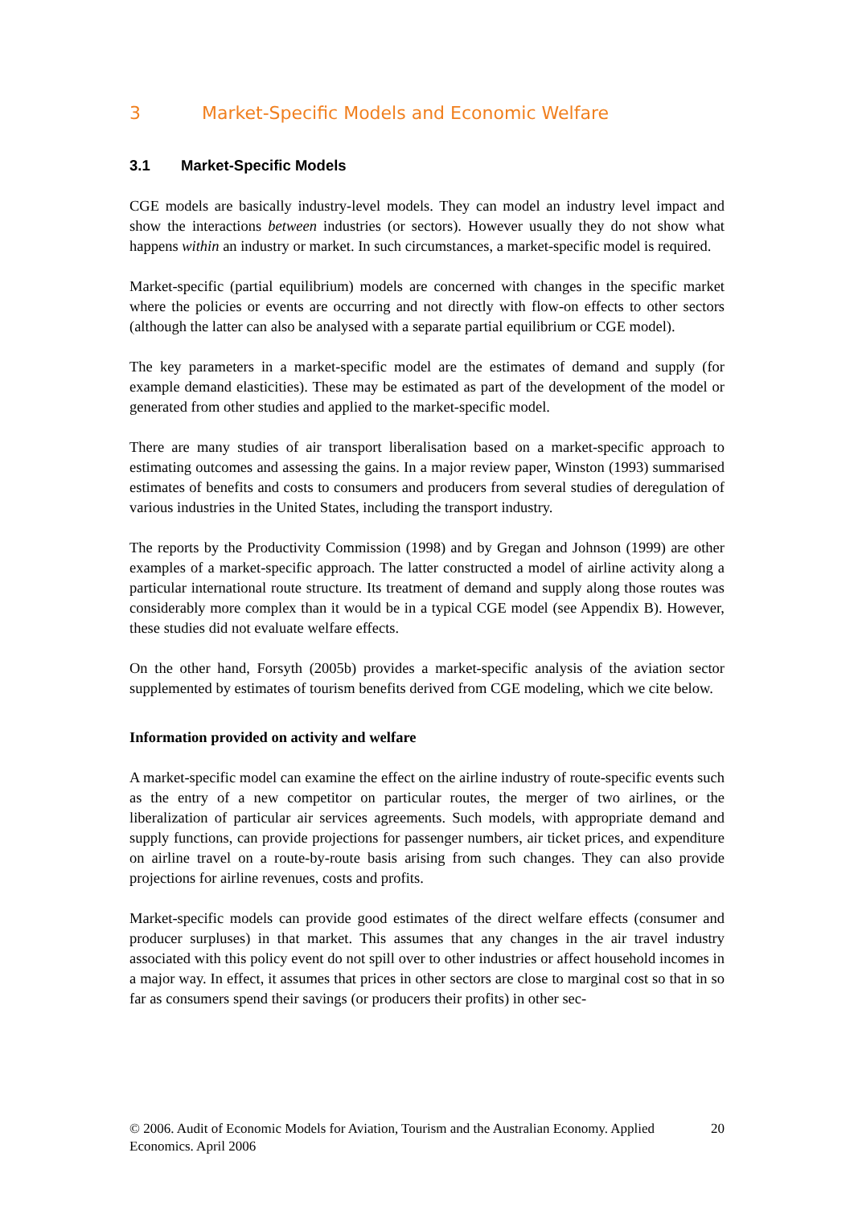3 Market-Specific Models and Economic Welfare
3.1 Market-Specific Models
CGE models are basically industry-level models. They can model an industry level impact and show the interactions between industries (or sectors). However usually they do not show what happens within an industry or market. In such circumstances, a market-specific model is required.
Market-specific (partial equilibrium) models are concerned with changes in the specific market where the policies or events are occurring and not directly with flow-on effects to other sectors (although the latter can also be analysed with a separate partial equilibrium or CGE model).
The key parameters in a market-specific model are the estimates of demand and supply (for example demand elasticities). These may be estimated as part of the development of the model or generated from other studies and applied to the market-specific model.
There are many studies of air transport liberalisation based on a market-specific approach to estimating outcomes and assessing the gains. In a major review paper, Winston (1993) summarised estimates of benefits and costs to consumers and producers from several studies of deregulation of various industries in the United States, including the transport industry.
The reports by the Productivity Commission (1998) and by Gregan and Johnson (1999) are other examples of a market-specific approach. The latter constructed a model of airline activity along a particular international route structure. Its treatment of demand and supply along those routes was considerably more complex than it would be in a typical CGE model (see Appendix B). However, these studies did not evaluate welfare effects.
On the other hand, Forsyth (2005b) provides a market-specific analysis of the aviation sector supplemented by estimates of tourism benefits derived from CGE modeling, which we cite below.
Information provided on activity and welfare
A market-specific model can examine the effect on the airline industry of route-specific events such as the entry of a new competitor on particular routes, the merger of two airlines, or the liberalization of particular air services agreements. Such models, with appropriate demand and supply functions, can provide projections for passenger numbers, air ticket prices, and expenditure on airline travel on a route-by-route basis arising from such changes. They can also provide projections for airline revenues, costs and profits.
Market-specific models can provide good estimates of the direct welfare effects (consumer and producer surpluses) in that market. This assumes that any changes in the air travel industry associated with this policy event do not spill over to other industries or affect household incomes in a major way. In effect, it assumes that prices in other sectors are close to marginal cost so that in so far as consumers spend their savings (or producers their profits) in other sec-
© 2006. Audit of Economic Models for Aviation, Tourism and the Australian Economy. Applied Economics. April 2006 20